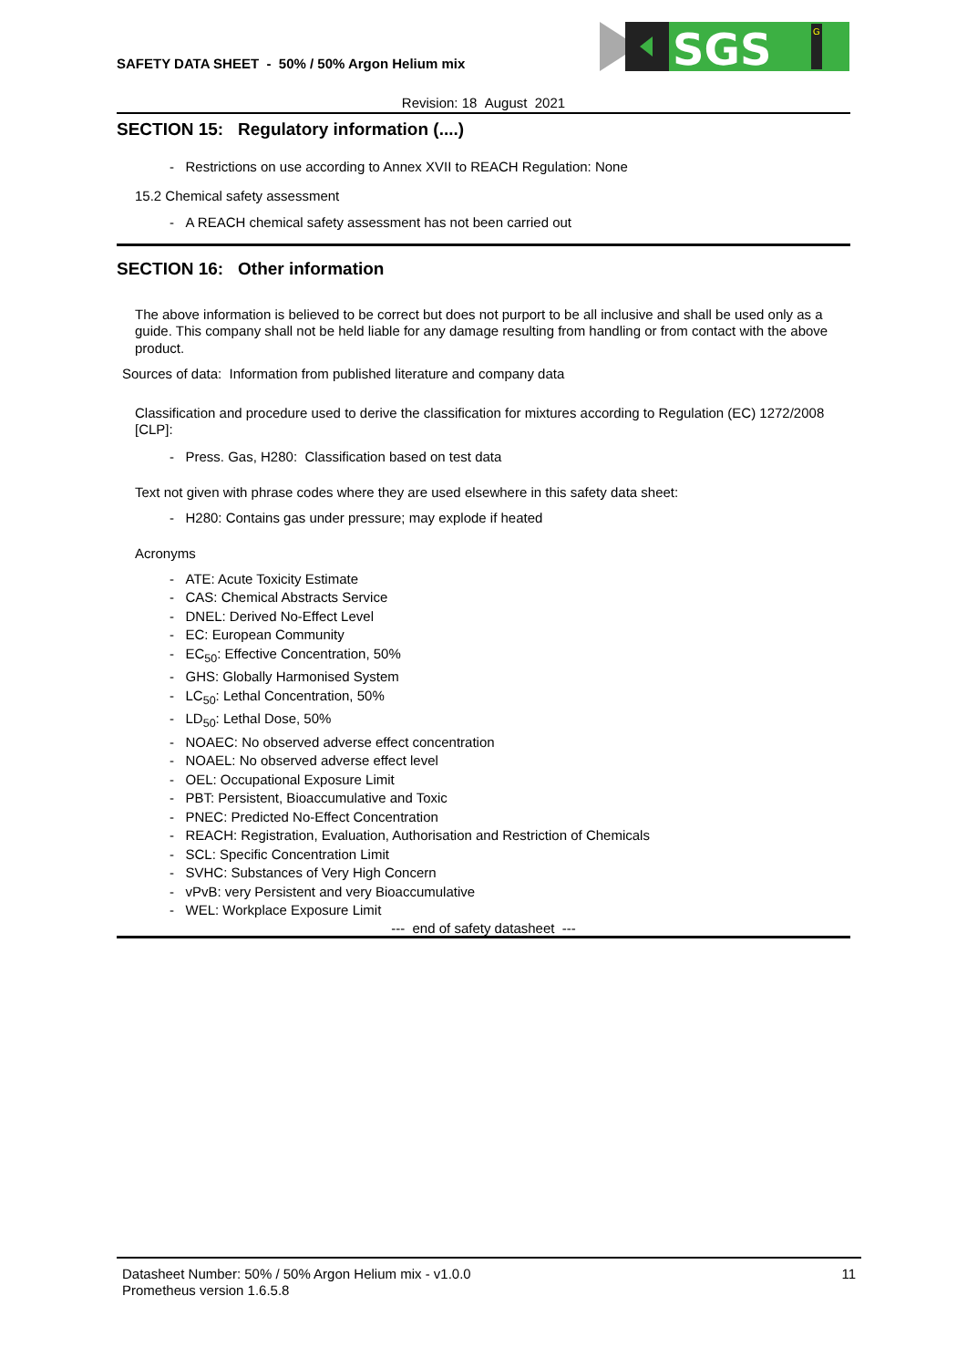SAFETY DATA SHEET - 50% / 50% Argon Helium mix
SGS
G
Revision: 18 August 2021
SECTION 15: Regulatory information (....)
- Restrictions on use according to Annex XVII to REACH Regulation: None
15.2 Chemical safety assessment
- A REACH chemical safety assessment has not been carried out
SECTION 16: Other information
The above information is believed to be correct but does not purport to be all inclusive and shall be used only as a guide. This company shall not be held liable for any damage resulting from handling or from contact with the above product.
Sources of data: Information from published literature and company data
Classification and procedure used to derive the classification for mixtures according to Regulation (EC) 1272/2008 [CLP]:
- Press. Gas, H280: Classification based on test data
Text not given with phrase codes where they are used elsewhere in this safety data sheet:
- H280: Contains gas under pressure; may explode if heated
Acronyms
- ATE: Acute Toxicity Estimate
- CAS: Chemical Abstracts Service
- DNEL: Derived No-Effect Level
- EC: European Community
- EC<sub>50</sub>: Effective Concentration, 50%
- GHS: Globally Harmonised System
- LC<sub>50</sub>: Lethal Concentration, 50%
- LD<sub>50</sub>: Lethal Dose, 50%
- NOAEC: No observed adverse effect concentration
- NOAEL: No observed adverse effect level
- OEL: Occupational Exposure Limit
- PBT: Persistent, Bioaccumulative and Toxic
- PNEC: Predicted No-Effect Concentration
- REACH: Registration, Evaluation, Authorisation and Restriction of Chemicals
- SCL: Specific Concentration Limit
- SVHC: Substances of Very High Concern
- vPvB: very Persistent and very Bioaccumulative
- WEL: Workplace Exposure Limit
--- end of safety datasheet ---
Datasheet Number: 50% / 50% Argon Helium mix - v1.0.0
Prometheus version 1.6.5.8
11